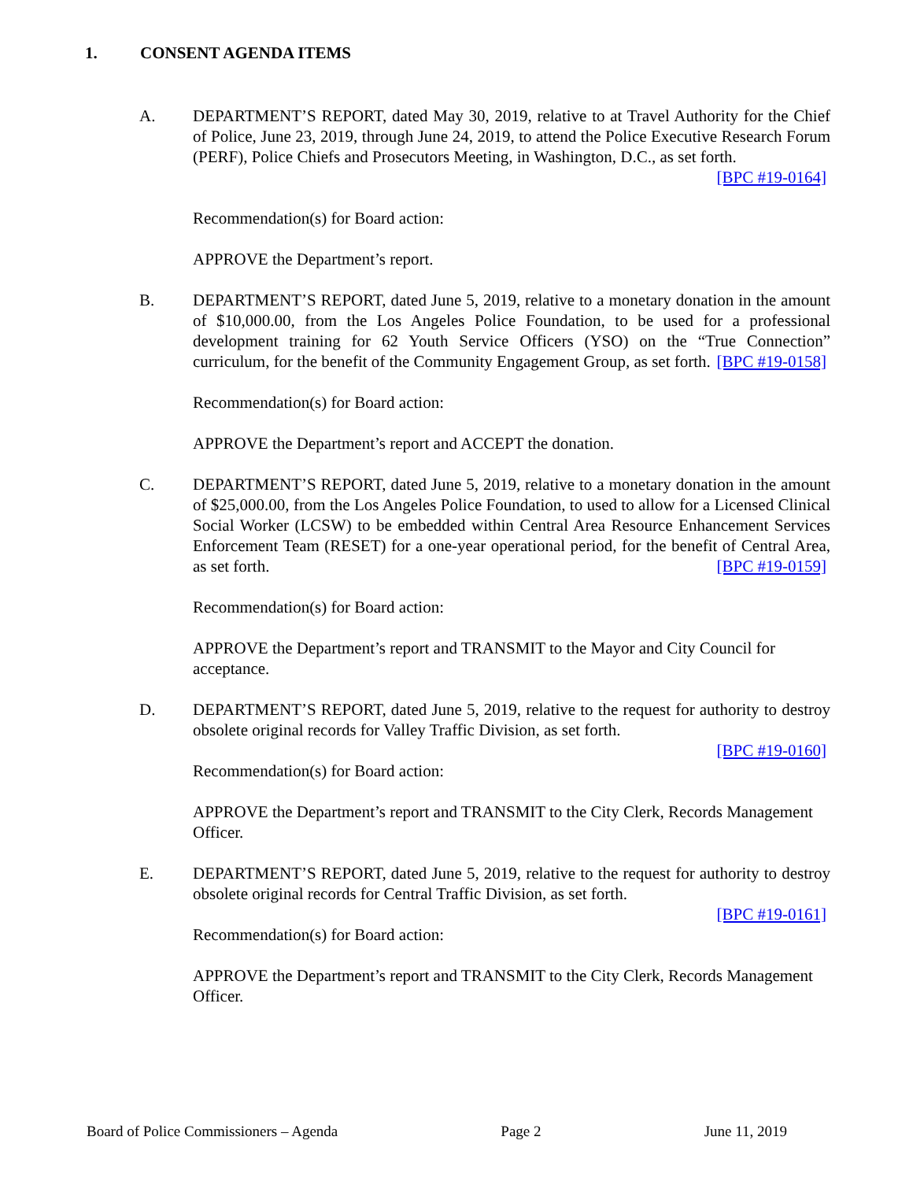1. CONSENT AGENDA ITEMS
A. DEPARTMENT’S REPORT, dated May 30, 2019, relative to at Travel Authority for the Chief of Police, June 23, 2019, through June 24, 2019, to attend the Police Executive Research Forum (PERF), Police Chiefs and Prosecutors Meeting, in Washington, D.C., as set forth. [BPC #19-0164]
Recommendation(s) for Board action:
APPROVE the Department’s report.
B. DEPARTMENT’S REPORT, dated June 5, 2019, relative to a monetary donation in the amount of $10,000.00, from the Los Angeles Police Foundation, to be used for a professional development training for 62 Youth Service Officers (YSO) on the “True Connection” curriculum, for the benefit of the Community Engagement Group, as set forth. [BPC #19-0158]
Recommendation(s) for Board action:
APPROVE the Department’s report and ACCEPT the donation.
C. DEPARTMENT’S REPORT, dated June 5, 2019, relative to a monetary donation in the amount of $25,000.00, from the Los Angeles Police Foundation, to used to allow for a Licensed Clinical Social Worker (LCSW) to be embedded within Central Area Resource Enhancement Services Enforcement Team (RESET) for a one-year operational period, for the benefit of Central Area, as set forth. [BPC #19-0159]
Recommendation(s) for Board action:
APPROVE the Department’s report and TRANSMIT to the Mayor and City Council for acceptance.
D. DEPARTMENT’S REPORT, dated June 5, 2019, relative to the request for authority to destroy obsolete original records for Valley Traffic Division, as set forth.
[BPC #19-0160]
Recommendation(s) for Board action:
APPROVE the Department’s report and TRANSMIT to the City Clerk, Records Management Officer.
E. DEPARTMENT’S REPORT, dated June 5, 2019, relative to the request for authority to destroy obsolete original records for Central Traffic Division, as set forth.
[BPC #19-0161]
Recommendation(s) for Board action:
APPROVE the Department’s report and TRANSMIT to the City Clerk, Records Management Officer.
Board of Police Commissioners – Agenda Page 2 June 11, 2019